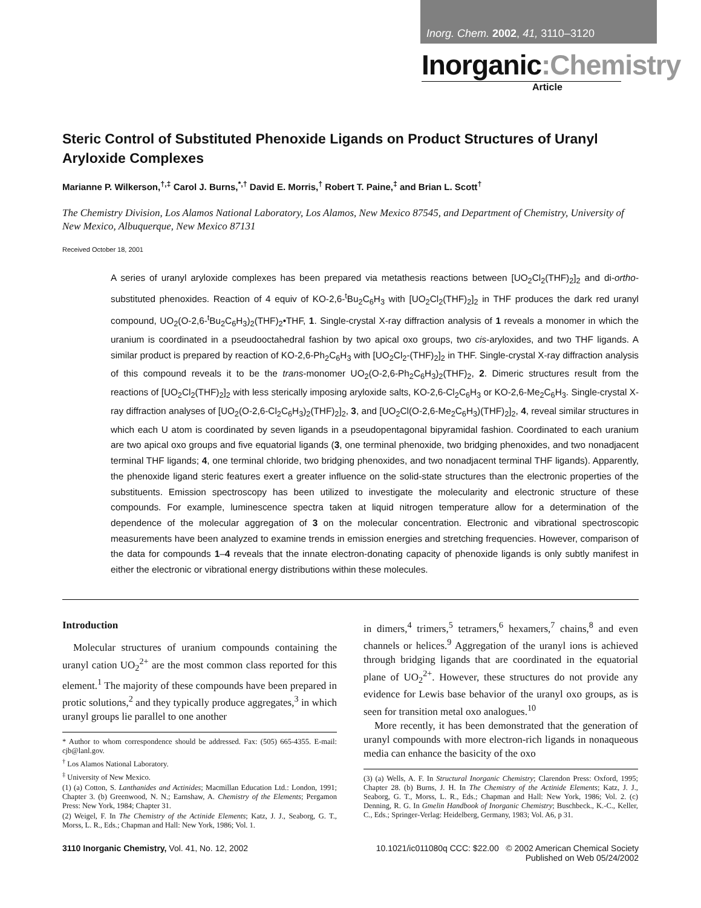Inorg. Chem. 2002, 41, 3110–3120
Inorganic:Chemistry
Article
Steric Control of Substituted Phenoxide Ligands on Product Structures of Uranyl Aryloxide Complexes
Marianne P. Wilkerson,<sup>†,‡</sup> Carol J. Burns,<sup>*,†</sup> David E. Morris,<sup>†</sup> Robert T. Paine,<sup>‡</sup> and Brian L. Scott<sup>†</sup>
The Chemistry Division, Los Alamos National Laboratory, Los Alamos, New Mexico 87545, and Department of Chemistry, University of New Mexico, Albuquerque, New Mexico 87131
Received October 18, 2001
A series of uranyl aryloxide complexes has been prepared via metathesis reactions between [UO<sub>2</sub>Cl<sub>2</sub>(THF)<sub>2</sub>]<sub>2</sub> and di-ortho-substituted phenoxides. Reaction of 4 equiv of KO-2,6-<sup>t</sup>Bu<sub>2</sub>C<sub>6</sub>H<sub>3</sub> with [UO<sub>2</sub>Cl<sub>2</sub>(THF)<sub>2</sub>]<sub>2</sub> in THF produces the dark red uranyl compound, UO<sub>2</sub>(O-2,6-<sup>t</sup>Bu<sub>2</sub>C<sub>6</sub>H<sub>3</sub>)<sub>2</sub>(THF)<sub>2</sub>•THF, 1. Single-crystal X-ray diffraction analysis of 1 reveals a monomer in which the uranium is coordinated in a pseudooctahedral fashion by two apical oxo groups, two cis-aryloxides, and two THF ligands. A similar product is prepared by reaction of KO-2,6-Ph<sub>2</sub>C<sub>6</sub>H<sub>3</sub> with [UO<sub>2</sub>Cl<sub>2</sub>-(THF)<sub>2</sub>]<sub>2</sub> in THF. Single-crystal X-ray diffraction analysis of this compound reveals it to be the trans-monomer UO<sub>2</sub>(O-2,6-Ph<sub>2</sub>C<sub>6</sub>H<sub>3</sub>)<sub>2</sub>(THF)<sub>2</sub>, 2. Dimeric structures result from the reactions of [UO<sub>2</sub>Cl<sub>2</sub>(THF)<sub>2</sub>]<sub>2</sub> with less sterically imposing aryloxide salts, KO-2,6-Cl<sub>2</sub>C<sub>6</sub>H<sub>3</sub> or KO-2,6-Me<sub>2</sub>C<sub>6</sub>H<sub>3</sub>. Single-crystal X-ray diffraction analyses of [UO<sub>2</sub>(O-2,6-Cl<sub>2</sub>C<sub>6</sub>H<sub>3</sub>)<sub>2</sub>(THF)<sub>2</sub>]<sub>2</sub>, 3, and [UO<sub>2</sub>Cl(O-2,6-Me<sub>2</sub>C<sub>6</sub>H<sub>3</sub>)(THF)<sub>2</sub>]<sub>2</sub>, 4, reveal similar structures in which each U atom is coordinated by seven ligands in a pseudopentagonal bipyramidal fashion. Coordinated to each uranium are two apical oxo groups and five equatorial ligands (3, one terminal phenoxide, two bridging phenoxides, and two nonadjacent terminal THF ligands; 4, one terminal chloride, two bridging phenoxides, and two nonadjacent terminal THF ligands). Apparently, the phenoxide ligand steric features exert a greater influence on the solid-state structures than the electronic properties of the substituents. Emission spectroscopy has been utilized to investigate the molecularity and electronic structure of these compounds. For example, luminescence spectra taken at liquid nitrogen temperature allow for a determination of the dependence of the molecular aggregation of 3 on the molecular concentration. Electronic and vibrational spectroscopic measurements have been analyzed to examine trends in emission energies and stretching frequencies. However, comparison of the data for compounds 1–4 reveals that the innate electron-donating capacity of phenoxide ligands is only subtly manifest in either the electronic or vibrational energy distributions within these molecules.
Introduction
Molecular structures of uranium compounds containing the uranyl cation UO<sub>2</sub><sup>2+</sup> are the most common class reported for this element.<sup>1</sup> The majority of these compounds have been prepared in protic solutions,<sup>2</sup> and they typically produce aggregates,<sup>3</sup> in which uranyl groups lie parallel to one another
* Author to whom correspondence should be addressed. Fax: (505) 665-4355. E-mail: cjb@lanl.gov.
<sup>†</sup> Los Alamos National Laboratory.
<sup>‡</sup> University of New Mexico.
(1) (a) Cotton, S. Lanthanides and Actinides; Macmillan Education Ltd.: London, 1991; Chapter 3. (b) Greenwood, N. N.; Earnshaw, A. Chemistry of the Elements; Pergamon Press: New York, 1984; Chapter 31.
(2) Weigel, F. In The Chemistry of the Actinide Elements; Katz, J. J., Seaborg, G. T., Morss, L. R., Eds.; Chapman and Hall: New York, 1986; Vol. 1.
in dimers,<sup>4</sup> trimers,<sup>5</sup> tetramers,<sup>6</sup> hexamers,<sup>7</sup> chains,<sup>8</sup> and even channels or helices.<sup>9</sup> Aggregation of the uranyl ions is achieved through bridging ligands that are coordinated in the equatorial plane of UO<sub>2</sub><sup>2+</sup>. However, these structures do not provide any evidence for Lewis base behavior of the uranyl oxo groups, as is seen for transition metal oxo analogues.<sup>10</sup>
More recently, it has been demonstrated that the generation of uranyl compounds with more electron-rich ligands in nonaqueous media can enhance the basicity of the oxo
(3) (a) Wells, A. F. In Structural Inorganic Chemistry; Clarendon Press: Oxford, 1995; Chapter 28. (b) Burns, J. H. In The Chemistry of the Actinide Elements; Katz, J. J., Seaborg, G. T., Morss, L. R., Eds.; Chapman and Hall: New York, 1986; Vol. 2. (c) Denning, R. G. In Gmelin Handbook of Inorganic Chemistry; Buschbeck., K.-C., Keller, C., Eds.; Springer-Verlag: Heidelberg, Germany, 1983; Vol. A6, p 31.
3110 Inorganic Chemistry, Vol. 41, No. 12, 2002
10.1021/ic011080q CCC: $22.00 © 2002 American Chemical Society
Published on Web 05/24/2002